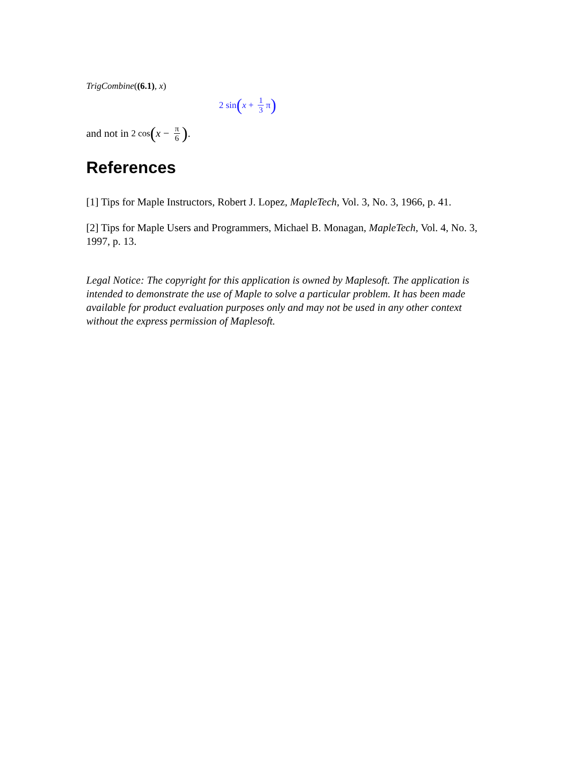TrigCombine((6.1), x)
2 sin (x + 1 3 π)
and not in 2 cos (x − π 6).
References
[1] Tips for Maple Instructors, Robert J. Lopez, MapleTech, Vol. 3, No. 3, 1966, p. 41.
[2] Tips for Maple Users and Programmers, Michael B. Monagan, MapleTech, Vol. 4, No. 3, 1997, p. 13.
Legal Notice: The copyright for this application is owned by Maplesoft. The application is intended to demonstrate the use of Maple to solve a particular problem. It has been made available for product evaluation purposes only and may not be used in any other context without the express permission of Maplesoft.